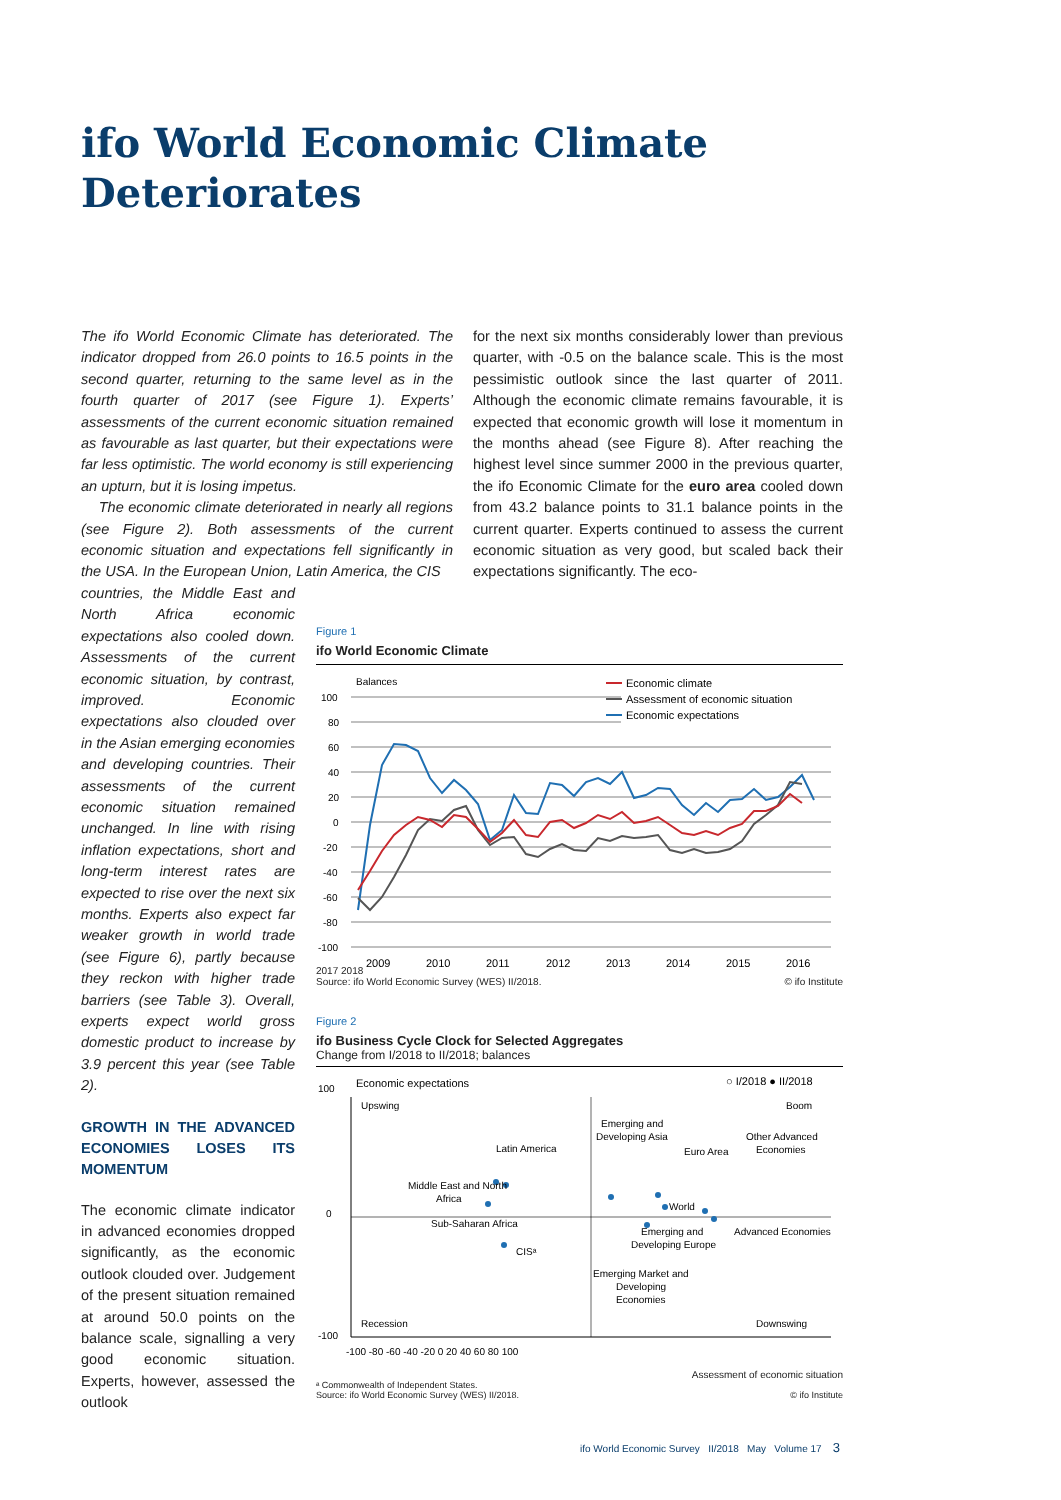ifo World Economic Climate
Deteriorates
The ifo World Economic Climate has deteriorated. The indicator dropped from 26.0 points to 16.5 points in the second quarter, returning to the same level as in the fourth quarter of 2017 (see Figure 1). Experts’ assessments of the current economic situation remained as favourable as last quarter, but their expectations were far less optimistic. The world economy is still experiencing an upturn, but it is losing impetus.
The economic climate deteriorated in nearly all regions (see Figure 2). Both assessments of the current economic situation and expectations fell significantly in the USA. In the European Union, Latin America, the CIS
countries, the Middle East and North Africa economic expectations also cooled down. Assessments of the current economic situation, by contrast, improved. Economic expectations also clouded over in the Asian emerging economies and developing countries. Their assessments of the current economic situation remained unchanged. In line with rising inflation expectations, short and long-term interest rates are expected to rise over the next six months. Experts also expect far weaker growth in world trade (see Figure 6), partly because they reckon with higher trade barriers (see Table 3). Overall, experts expect world gross domestic product to increase by 3.9 percent this year (see Table 2).
GROWTH IN THE ADVANCED ECONOMIES LOSES ITS MOMENTUM
The economic climate indicator in advanced economies dropped significantly, as the economic outlook clouded over. Judgement of the present situation remained at around 50.0 points on the balance scale, signalling a very good economic situation. Experts, however, assessed the outlook
for the next six months considerably lower than previous quarter, with -0.5 on the balance scale. This is the most pessimistic outlook since the last quarter of 2011. Although the economic climate remains favourable, it is expected that economic growth will lose it momentum in the months ahead (see Figure 8). After reaching the highest level since summer 2000 in the previous quarter, the ifo Economic Climate for the euro area cooled down from 43.2 balance points to 31.1 balance points in the current quarter. Experts continued to assess the current economic situation as very good, but scaled back their expectations significantly. The eco-
Figure 1
ifo World Economic Climate
Balances
100
80
60
40
20
0
-20
-40
-60
-80
-100
Economic climate
Assessment of economic situation
Economic expectations
2009
2010
2011
2012
2013
2014
2015
2016
2017 2018
Source: ifo World Economic Survey (WES) II/2018. © ifo Institute
Figure 2
ifo Business Cycle Clock for Selected Aggregates
Change from I/2018 to II/2018; balances
Economic expectations
○ I/2018 ● II/2018
Upswing
Boom
Recession
Downswing
Latin America
Middle East and North
Africa
Sub-Saharan Africa
CISᵃ
Emerging and
Developing Asia
Euro Area
Other Advanced
Economies
World
Emerging and
Developing Europe
Advanced Economies
Emerging Market and
Developing
Economies
100
0
-100
-100 -80 -60 -40 -20 0 20 40 60 80 100
Assessment of economic situation
ᵃ Commonwealth of Independent States.
Source: ifo World Economic Survey (WES) II/2018. © ifo Institute
ifo World Economic Survey II/2018 May Volume 17 3